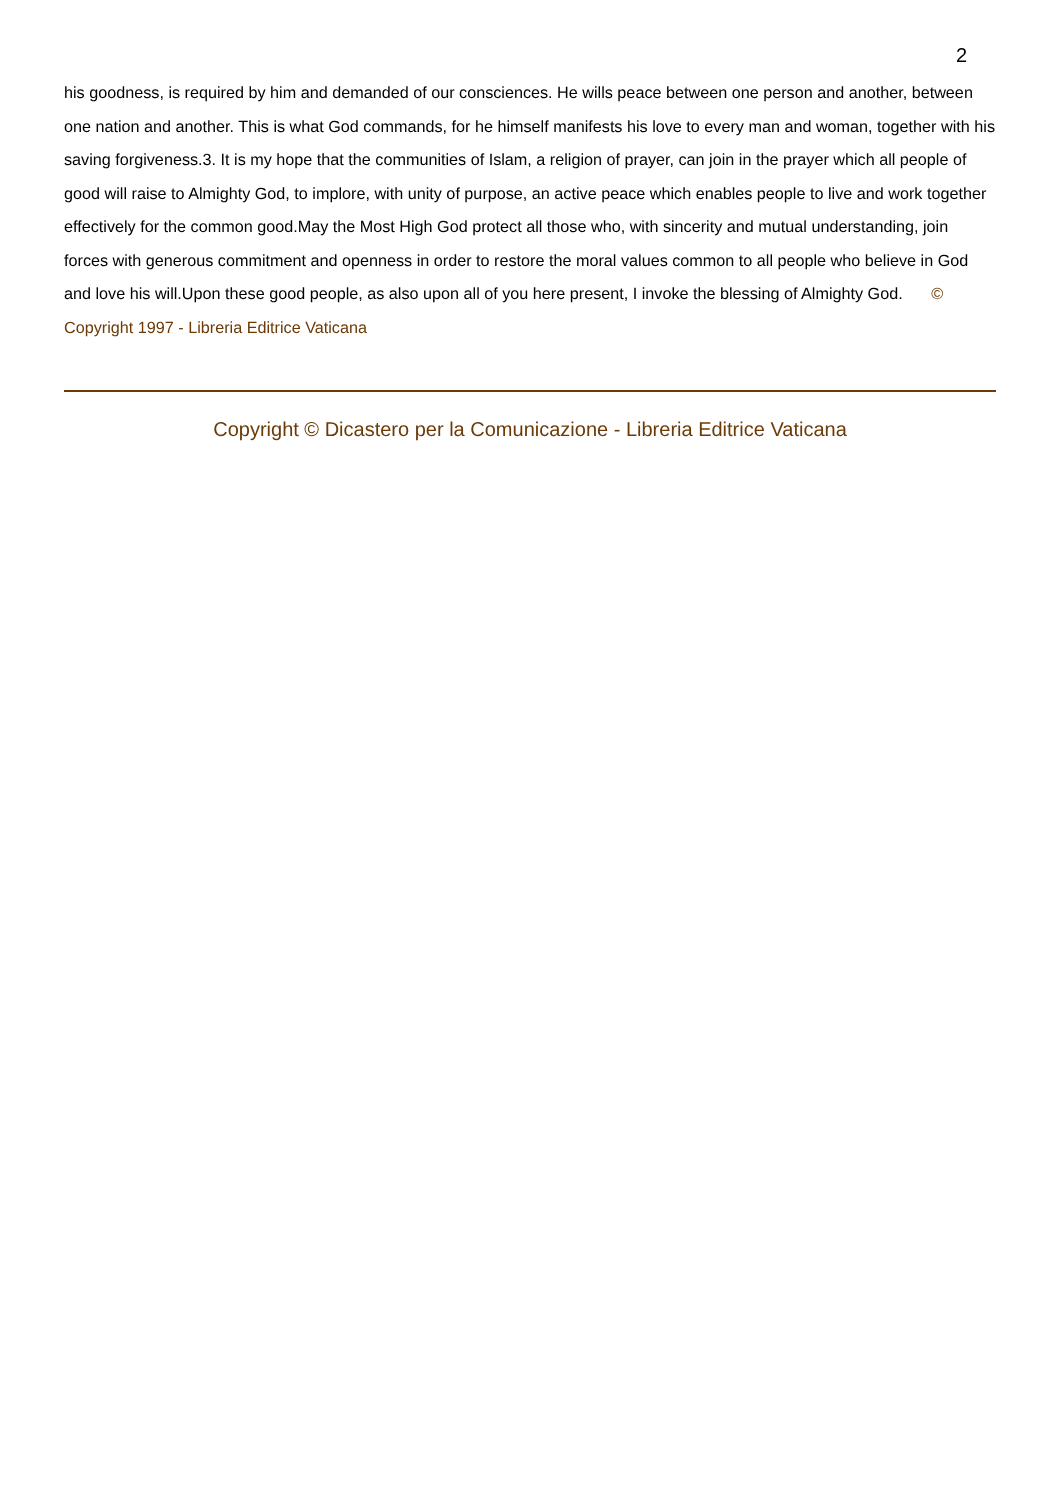2
his goodness, is required by him and demanded of our consciences. He wills peace between one person and another, between one nation and another. This is what God commands, for he himself manifests his love to every man and woman, together with his saving forgiveness.3. It is my hope that the communities of Islam, a religion of prayer, can join in the prayer which all people of good will raise to Almighty God, to implore, with unity of purpose, an active peace which enables people to live and work together effectively for the common good.May the Most High God protect all those who, with sincerity and mutual understanding, join forces with generous commitment and openness in order to restore the moral values common to all people who believe in God and love his will.Upon these good people, as also upon all of you here present, I invoke the blessing of Almighty God. © Copyright 1997 - Libreria Editrice Vaticana
Copyright © Dicastero per la Comunicazione - Libreria Editrice Vaticana